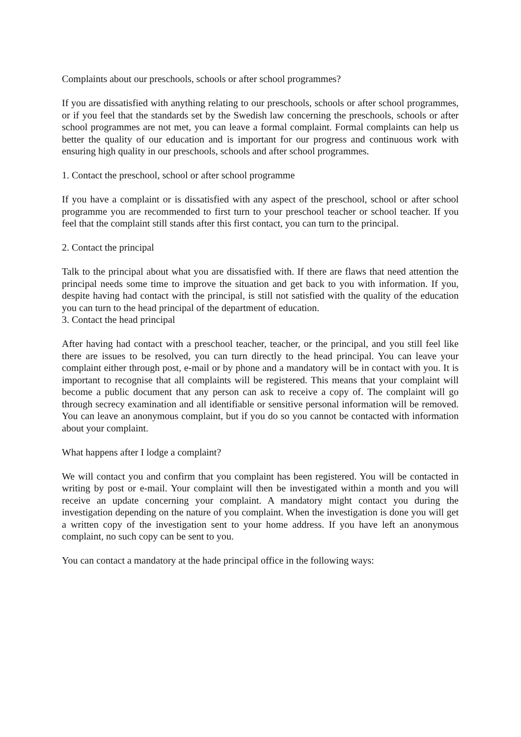Complaints about our preschools, schools or after school programmes?
If you are dissatisfied with anything relating to our preschools, schools or after school programmes, or if you feel that the standards set by the Swedish law concerning the preschools, schools or after school programmes are not met, you can leave a formal complaint. Formal complaints can help us better the quality of our education and is important for our progress and continuous work with ensuring high quality in our preschools, schools and after school programmes.
1. Contact the preschool, school or after school programme
If you have a complaint or is dissatisfied with any aspect of the preschool, school or after school programme you are recommended to first turn to your preschool teacher or school teacher. If you feel that the complaint still stands after this first contact, you can turn to the principal.
2. Contact the principal
Talk to the principal about what you are dissatisfied with. If there are flaws that need attention the principal needs some time to improve the situation and get back to you with information. If you, despite having had contact with the principal, is still not satisfied with the quality of the education you can turn to the head principal of the department of education.
3. Contact the head principal
After having had contact with a preschool teacher, teacher, or the principal, and you still feel like there are issues to be resolved, you can turn directly to the head principal. You can leave your complaint either through post, e-mail or by phone and a mandatory will be in contact with you. It is important to recognise that all complaints will be registered. This means that your complaint will become a public document that any person can ask to receive a copy of. The complaint will go through secrecy examination and all identifiable or sensitive personal information will be removed. You can leave an anonymous complaint, but if you do so you cannot be contacted with information about your complaint.
What happens after I lodge a complaint?
We will contact you and confirm that you complaint has been registered. You will be contacted in writing by post or e-mail. Your complaint will then be investigated within a month and you will receive an update concerning your complaint. A mandatory might contact you during the investigation depending on the nature of you complaint. When the investigation is done you will get a written copy of the investigation sent to your home address. If you have left an anonymous complaint, no such copy can be sent to you.
You can contact a mandatory at the hade principal office in the following ways: